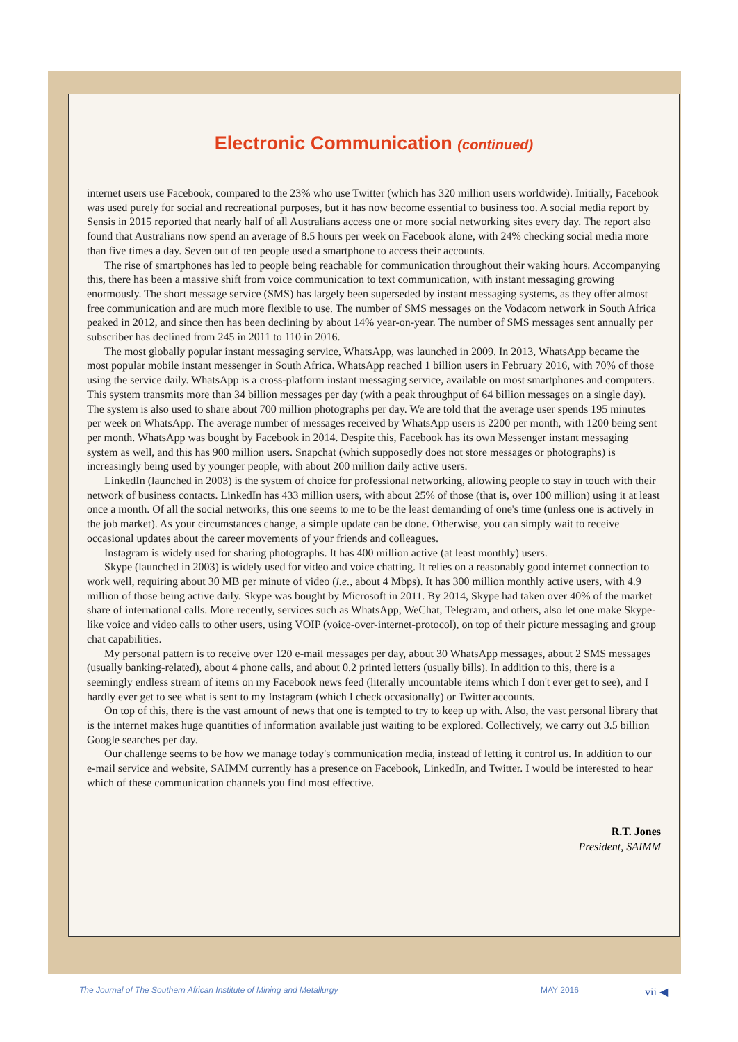Electronic Communication (continued)
internet users use Facebook, compared to the 23% who use Twitter (which has 320 million users worldwide). Initially, Facebook was used purely for social and recreational purposes, but it has now become essential to business too. A social media report by Sensis in 2015 reported that nearly half of all Australians access one or more social networking sites every day. The report also found that Australians now spend an average of 8.5 hours per week on Facebook alone, with 24% checking social media more than five times a day. Seven out of ten people used a smartphone to access their accounts.
The rise of smartphones has led to people being reachable for communication throughout their waking hours. Accompanying this, there has been a massive shift from voice communication to text communication, with instant messaging growing enormously. The short message service (SMS) has largely been superseded by instant messaging systems, as they offer almost free communication and are much more flexible to use. The number of SMS messages on the Vodacom network in South Africa peaked in 2012, and since then has been declining by about 14% year-on-year. The number of SMS messages sent annually per subscriber has declined from 245 in 2011 to 110 in 2016.
The most globally popular instant messaging service, WhatsApp, was launched in 2009. In 2013, WhatsApp became the most popular mobile instant messenger in South Africa. WhatsApp reached 1 billion users in February 2016, with 70% of those using the service daily. WhatsApp is a cross-platform instant messaging service, available on most smartphones and computers. This system transmits more than 34 billion messages per day (with a peak throughput of 64 billion messages on a single day). The system is also used to share about 700 million photographs per day. We are told that the average user spends 195 minutes per week on WhatsApp. The average number of messages received by WhatsApp users is 2200 per month, with 1200 being sent per month. WhatsApp was bought by Facebook in 2014. Despite this, Facebook has its own Messenger instant messaging system as well, and this has 900 million users. Snapchat (which supposedly does not store messages or photographs) is increasingly being used by younger people, with about 200 million daily active users.
LinkedIn (launched in 2003) is the system of choice for professional networking, allowing people to stay in touch with their network of business contacts. LinkedIn has 433 million users, with about 25% of those (that is, over 100 million) using it at least once a month. Of all the social networks, this one seems to me to be the least demanding of one's time (unless one is actively in the job market). As your circumstances change, a simple update can be done. Otherwise, you can simply wait to receive occasional updates about the career movements of your friends and colleagues.
Instagram is widely used for sharing photographs. It has 400 million active (at least monthly) users.
Skype (launched in 2003) is widely used for video and voice chatting. It relies on a reasonably good internet connection to work well, requiring about 30 MB per minute of video (i.e., about 4 Mbps). It has 300 million monthly active users, with 4.9 million of those being active daily. Skype was bought by Microsoft in 2011. By 2014, Skype had taken over 40% of the market share of international calls. More recently, services such as WhatsApp, WeChat, Telegram, and others, also let one make Skype-like voice and video calls to other users, using VOIP (voice-over-internet-protocol), on top of their picture messaging and group chat capabilities.
My personal pattern is to receive over 120 e-mail messages per day, about 30 WhatsApp messages, about 2 SMS messages (usually banking-related), about 4 phone calls, and about 0.2 printed letters (usually bills). In addition to this, there is a seemingly endless stream of items on my Facebook news feed (literally uncountable items which I don't ever get to see), and I hardly ever get to see what is sent to my Instagram (which I check occasionally) or Twitter accounts.
On top of this, there is the vast amount of news that one is tempted to try to keep up with. Also, the vast personal library that is the internet makes huge quantities of information available just waiting to be explored. Collectively, we carry out 3.5 billion Google searches per day.
Our challenge seems to be how we manage today's communication media, instead of letting it control us. In addition to our e-mail service and website, SAIMM currently has a presence on Facebook, LinkedIn, and Twitter. I would be interested to hear which of these communication channels you find most effective.
R.T. Jones
President, SAIMM
The Journal of The Southern African Institute of Mining and Metallurgy MAY 2016 vii ◀